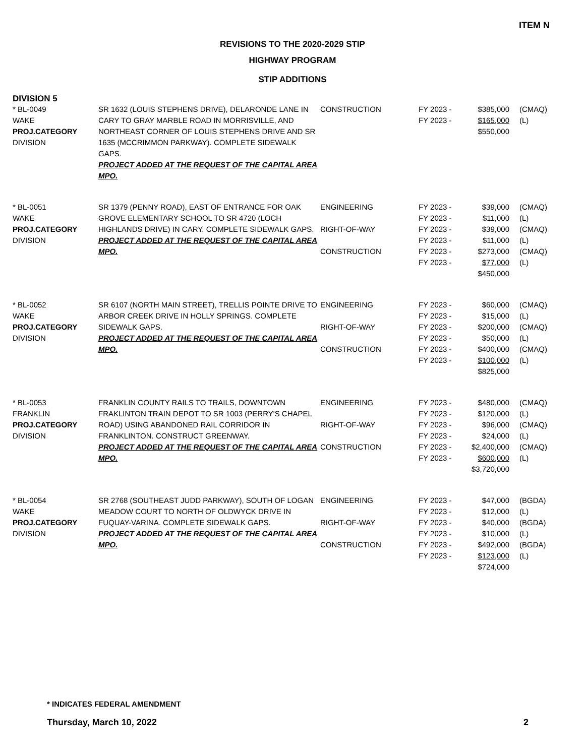ITEM N
REVISIONS TO THE 2020-2029 STIP
HIGHWAY PROGRAM
STIP ADDITIONS
DIVISION 5
| * BL-0049 WAKE PROJ.CATEGORY DIVISION | SR 1632 (LOUIS STEPHENS DRIVE), DELARONDE LANE IN CARY TO GRAY MARBLE ROAD IN MORRISVILLE, AND NORTHEAST CORNER OF LOUIS STEPHENS DRIVE AND SR 1635 (MCCRIMMON PARKWAY). COMPLETE SIDEWALK GAPS. PROJECT ADDED AT THE REQUEST OF THE CAPITAL AREA MPO. | CONSTRUCTION | FY 2023 - FY 2023 - | $385,000 $165,000 $550,000 | (CMAQ) (L) |
| * BL-0051 WAKE PROJ.CATEGORY DIVISION | SR 1379 (PENNY ROAD), EAST OF ENTRANCE FOR OAK GROVE ELEMENTARY SCHOOL TO SR 4720 (LOCH HIGHLANDS DRIVE) IN CARY. COMPLETE SIDEWALK GAPS. PROJECT ADDED AT THE REQUEST OF THE CAPITAL AREA MPO. | ENGINEERING RIGHT-OF-WAY CONSTRUCTION | FY 2023 - FY 2023 - FY 2023 - FY 2023 - FY 2023 - FY 2023 - | $39,000 $11,000 $39,000 $11,000 $273,000 $77,000 $450,000 | (CMAQ) (L) (CMAQ) (L) (CMAQ) (L) |
| * BL-0052 WAKE PROJ.CATEGORY DIVISION | SR 6107 (NORTH MAIN STREET), TRELLIS POINTE DRIVE TO ARBOR CREEK DRIVE IN HOLLY SPRINGS. COMPLETE SIDEWALK GAPS. PROJECT ADDED AT THE REQUEST OF THE CAPITAL AREA MPO. | ENGINEERING RIGHT-OF-WAY CONSTRUCTION | FY 2023 - FY 2023 - FY 2023 - FY 2023 - FY 2023 - FY 2023 - | $60,000 $15,000 $200,000 $50,000 $400,000 $100,000 $825,000 | (CMAQ) (L) (CMAQ) (L) (CMAQ) (L) |
| * BL-0053 FRANKLIN PROJ.CATEGORY DIVISION | FRANKLIN COUNTY RAILS TO TRAILS, DOWNTOWN FRAKLINTON TRAIN DEPOT TO SR 1003 (PERRY'S CHAPEL ROAD) USING ABANDONED RAIL CORRIDOR IN FRANKLINTON. CONSTRUCT GREENWAY. PROJECT ADDED AT THE REQUEST OF THE CAPITAL AREA MPO. | ENGINEERING RIGHT-OF-WAY CONSTRUCTION | FY 2023 - FY 2023 - FY 2023 - FY 2023 - FY 2023 - FY 2023 - | $480,000 $120,000 $96,000 $24,000 $2,400,000 $600,000 $3,720,000 | (CMAQ) (L) (CMAQ) (L) (CMAQ) (L) |
| * BL-0054 WAKE PROJ.CATEGORY DIVISION | SR 2768 (SOUTHEAST JUDD PARKWAY), SOUTH OF LOGAN MEADOW COURT TO NORTH OF OLDWYCK DRIVE IN FUQUAY-VARINA. COMPLETE SIDEWALK GAPS. PROJECT ADDED AT THE REQUEST OF THE CAPITAL AREA MPO. | ENGINEERING RIGHT-OF-WAY CONSTRUCTION | FY 2023 - FY 2023 - FY 2023 - FY 2023 - FY 2023 - FY 2023 - | $47,000 $12,000 $40,000 $10,000 $492,000 $123,000 $724,000 | (BGDA) (L) (BGDA) (L) (BGDA) (L) |
* INDICATES FEDERAL AMENDMENT
Thursday, March 10, 2022 2